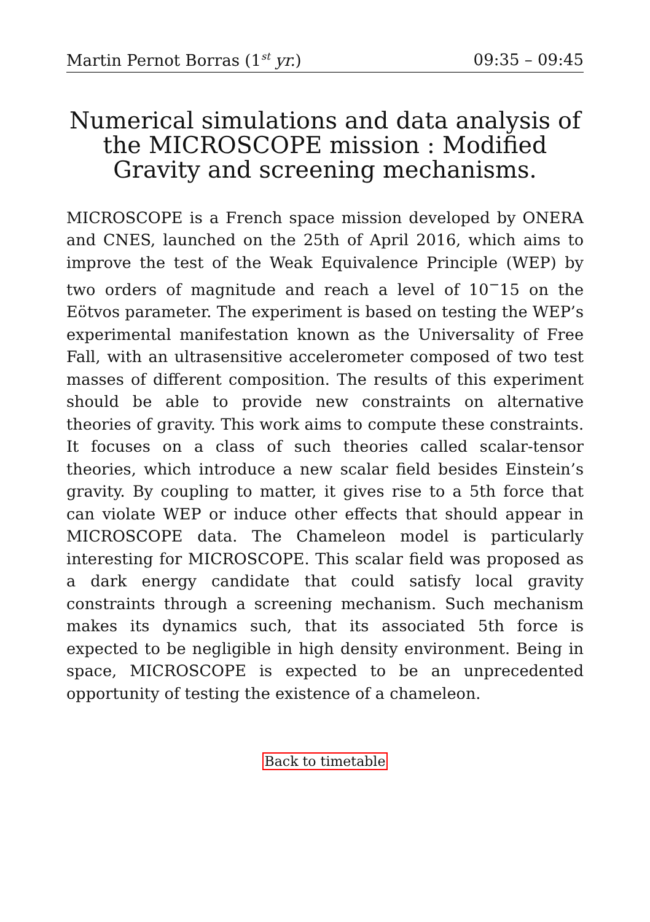Martin Pernot Borras (1<sup>st</sup> yr.) 09:35 – 09:45
Numerical simulations and data analysis of the MICROSCOPE mission : Modified Gravity and screening mechanisms.
MICROSCOPE is a French space mission developed by ONERA and CNES, launched on the 25th of April 2016, which aims to improve the test of the Weak Equivalence Principle (WEP) by two orders of magnitude and reach a level of 10<sup>−</sup>15 on the Eötvos parameter. The experiment is based on testing the WEP’s experimental manifestation known as the Universality of Free Fall, with an ultrasensitive accelerometer composed of two test masses of different composition. The results of this experiment should be able to provide new constraints on alternative theories of gravity. This work aims to compute these constraints. It focuses on a class of such theories called scalar-tensor theories, which introduce a new scalar field besides Einstein’s gravity. By coupling to matter, it gives rise to a 5th force that can violate WEP or induce other effects that should appear in MICROSCOPE data. The Chameleon model is particularly interesting for MICROSCOPE. This scalar field was proposed as a dark energy candidate that could satisfy local gravity constraints through a screening mechanism. Such mechanism makes its dynamics such, that its associated 5th force is expected to be negligible in high density environment. Being in space, MICROSCOPE is expected to be an unprecedented opportunity of testing the existence of a chameleon.
Back to timetable